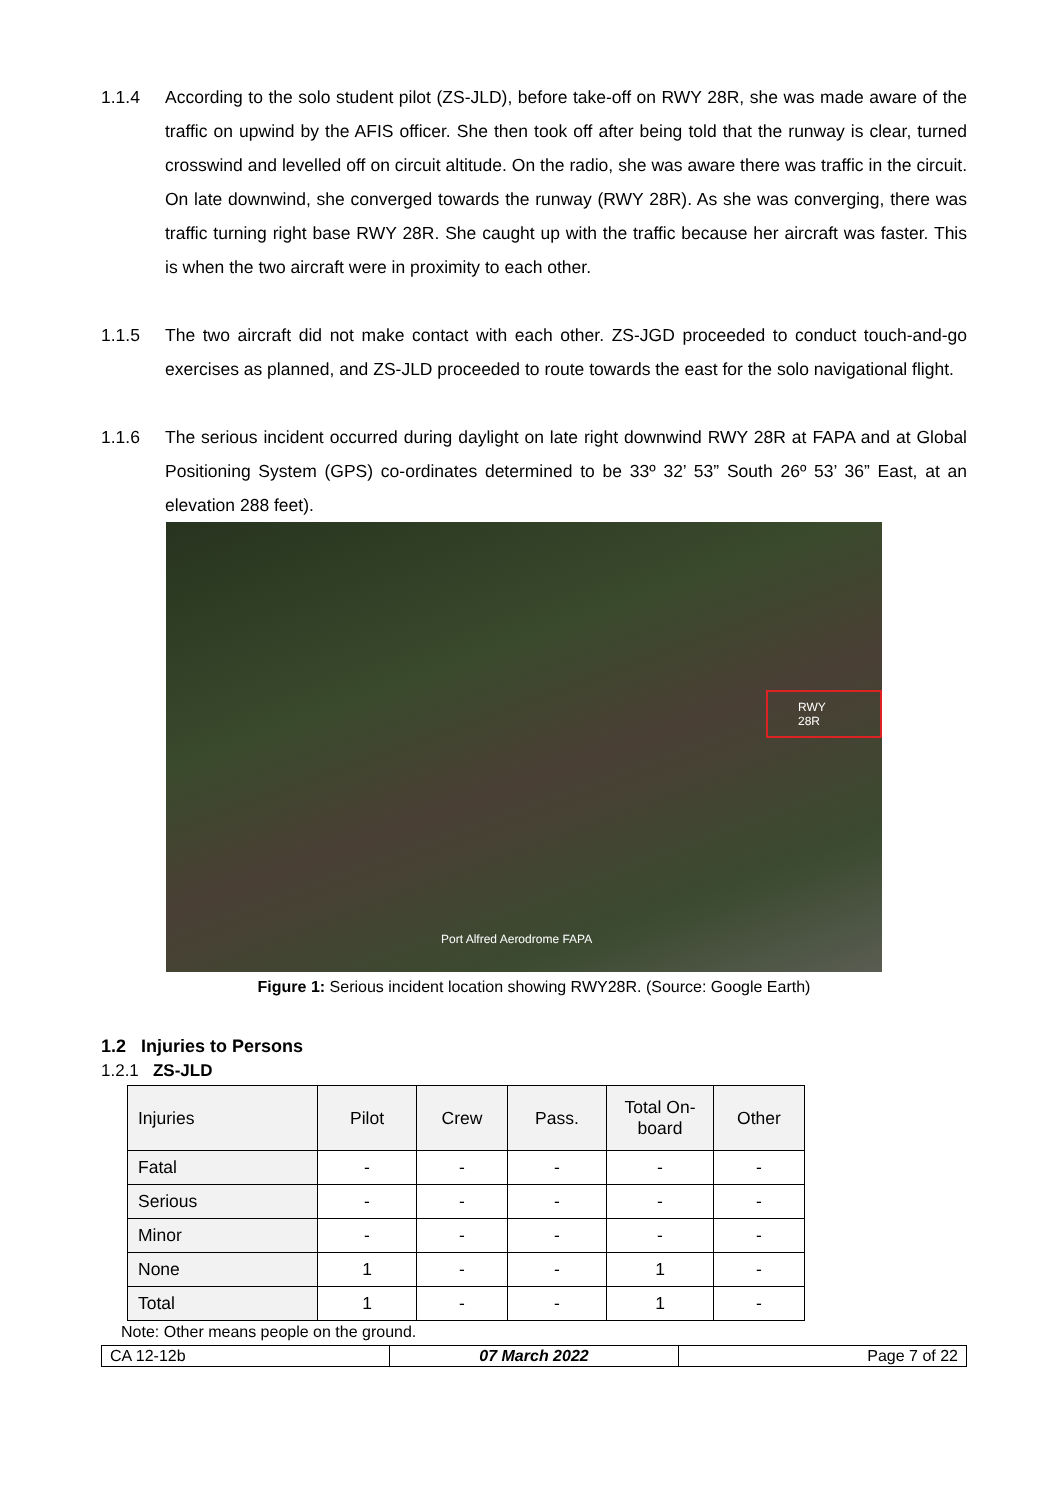1.1.4 According to the solo student pilot (ZS-JLD), before take-off on RWY 28R, she was made aware of the traffic on upwind by the AFIS officer. She then took off after being told that the runway is clear, turned crosswind and levelled off on circuit altitude. On the radio, she was aware there was traffic in the circuit. On late downwind, she converged towards the runway (RWY 28R). As she was converging, there was traffic turning right base RWY 28R. She caught up with the traffic because her aircraft was faster. This is when the two aircraft were in proximity to each other.
1.1.5 The two aircraft did not make contact with each other. ZS-JGD proceeded to conduct touch-and-go exercises as planned, and ZS-JLD proceeded to route towards the east for the solo navigational flight.
1.1.6 The serious incident occurred during daylight on late right downwind RWY 28R at FAPA and at Global Positioning System (GPS) co-ordinates determined to be 33º 32’ 53” South 26º 53’ 36” East, at an elevation 288 feet).
RWY 28R
Port Alfred Aerodrome FAPA
Figure 1: Serious incident location showing RWY28R. (Source: Google Earth)
1.2 Injuries to Persons
1.2.1 ZS-JLD
| Injuries | Pilot | Crew | Pass. | Total On-board | Other |
| --- | --- | --- | --- | --- | --- |
| Fatal | - | - | - | - | - |
| Serious | - | - | - | - | - |
| Minor | - | - | - | - | - |
| None | 1 | - | - | 1 | - |
| Total | 1 | - | - | 1 | - |
Note: Other means people on the ground.
| CA 12-12b | 07 March 2022 | Page 7 of 22 |